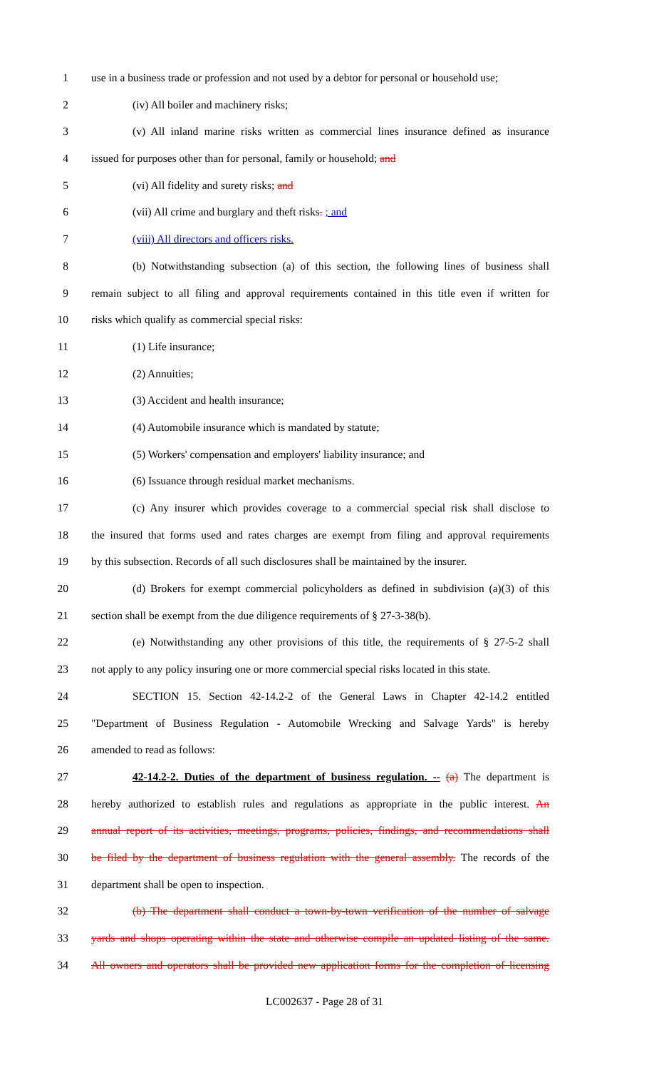1 use in a business trade or profession and not used by a debtor for personal or household use;
2 (iv) All boiler and machinery risks;
3 (v) All inland marine risks written as commercial lines insurance defined as insurance
4 issued for purposes other than for personal, family or household; and
5 (vi) All fidelity and surety risks; and
6 (vii) All crime and burglary and theft risks. ; and
7 (viii) All directors and officers risks.
8 (b) Notwithstanding subsection (a) of this section, the following lines of business shall
9 remain subject to all filing and approval requirements contained in this title even if written for
10 risks which qualify as commercial special risks:
11 (1) Life insurance;
12 (2) Annuities;
13 (3) Accident and health insurance;
14 (4) Automobile insurance which is mandated by statute;
15 (5) Workers' compensation and employers' liability insurance; and
16 (6) Issuance through residual market mechanisms.
17 (c) Any insurer which provides coverage to a commercial special risk shall disclose to
18 the insured that forms used and rates charges are exempt from filing and approval requirements
19 by this subsection. Records of all such disclosures shall be maintained by the insurer.
20 (d) Brokers for exempt commercial policyholders as defined in subdivision (a)(3) of this
21 section shall be exempt from the due diligence requirements of § 27-3-38(b).
22 (e) Notwithstanding any other provisions of this title, the requirements of § 27-5-2 shall
23 not apply to any policy insuring one or more commercial special risks located in this state.
24 SECTION 15. Section 42-14.2-2 of the General Laws in Chapter 42-14.2 entitled
25 "Department of Business Regulation - Automobile Wrecking and Salvage Yards" is hereby
26 amended to read as follows:
27 42-14.2-2. Duties of the department of business regulation. -- (a) The department is
28 hereby authorized to establish rules and regulations as appropriate in the public interest. An
29 annual report of its activities, meetings, programs, policies, findings, and recommendations shall
30 be filed by the department of business regulation with the general assembly. The records of the
31 department shall be open to inspection.
32 (b) The department shall conduct a town-by-town verification of the number of salvage
33 yards and shops operating within the state and otherwise compile an updated listing of the same.
34 All owners and operators shall be provided new application forms for the completion of licensing
LC002637 - Page 28 of 31